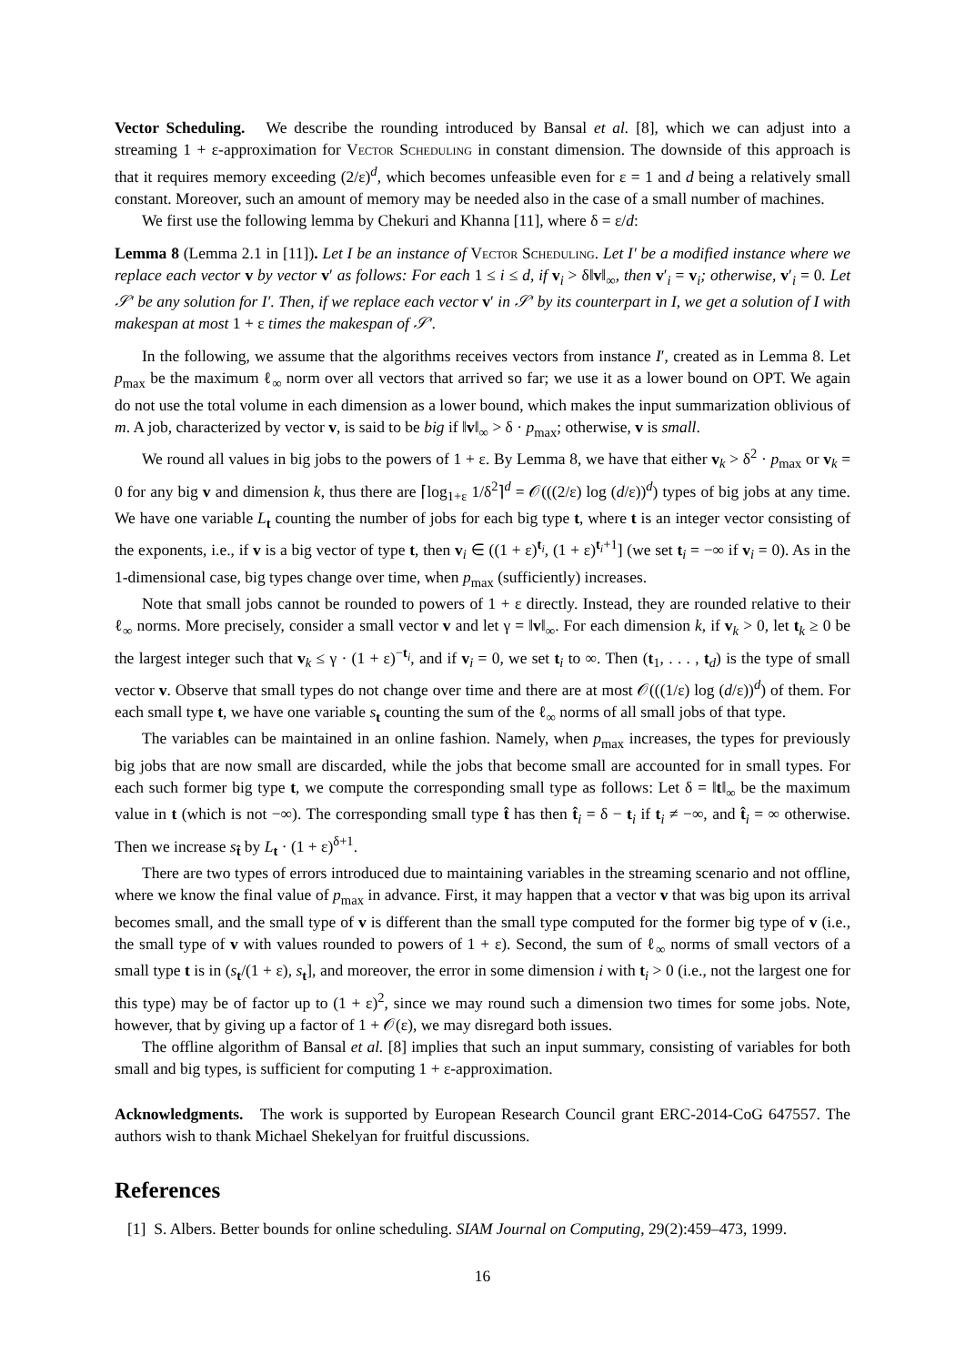Vector Scheduling. We describe the rounding introduced by Bansal et al. [8], which we can adjust into a streaming 1 + ε-approximation for Vector Scheduling in constant dimension. The downside of this approach is that it requires memory exceeding (2/ε)<sup>d</sup>, which becomes unfeasible even for ε = 1 and d being a relatively small constant. Moreover, such an amount of memory may be needed also in the case of a small number of machines.
We first use the following lemma by Chekuri and Khanna [11], where δ = ε/d:
Lemma 8 (Lemma 2.1 in [11]). Let I be an instance of Vector Scheduling. Let I′ be a modified instance where we replace each vector v by vector v′ as follows: For each 1 ≤ i ≤ d, if v<sub>i</sub> > δ‖v‖<sub>∞</sub>, then v′<sub>i</sub> = v<sub>i</sub>; otherwise, v′<sub>i</sub> = 0. Let 𝒮′ be any solution for I′. Then, if we replace each vector v′ in 𝒮′ by its counterpart in I, we get a solution of I with makespan at most 1 + ε times the makespan of 𝒮′.
In the following, we assume that the algorithms receives vectors from instance I′, created as in Lemma 8. Let p<sub>max</sub> be the maximum ℓ<sub>∞</sub> norm over all vectors that arrived so far; we use it as a lower bound on OPT. We again do not use the total volume in each dimension as a lower bound, which makes the input summarization oblivious of m. A job, characterized by vector v, is said to be big if ‖v‖<sub>∞</sub> > δ · p<sub>max</sub>; otherwise, v is small.
We round all values in big jobs to the powers of 1 + ε. By Lemma 8, we have that either v<sub>k</sub> > δ<sup>2</sup> · p<sub>max</sub> or v<sub>k</sub> = 0 for any big v and dimension k, thus there are ⌈log<sub>1+ε</sub> 1/δ<sup>2</sup>⌉<sup>d</sup> = 𝒪(((2/ε) log (d/ε))<sup>d</sup>) types of big jobs at any time. We have one variable L<sub>t</sub> counting the number of jobs for each big type t, where t is an integer vector consisting of the exponents, i.e., if v is a big vector of type t, then v<sub>i</sub> ∈ ((1 + ε)<sup>t<sub>i</sub></sup>, (1 + ε)<sup>t<sub>i</sub>+1</sup>] (we set t<sub>i</sub> = −∞ if v<sub>i</sub> = 0). As in the 1-dimensional case, big types change over time, when p<sub>max</sub> (sufficiently) increases.
Note that small jobs cannot be rounded to powers of 1 + ε directly. Instead, they are rounded relative to their ℓ<sub>∞</sub> norms. More precisely, consider a small vector v and let γ = ‖v‖<sub>∞</sub>. For each dimension k, if v<sub>k</sub> > 0, let t<sub>k</sub> ≥ 0 be the largest integer such that v<sub>k</sub> ≤ γ · (1 + ε)<sup>−t<sub>i</sub></sup>, and if v<sub>i</sub> = 0, we set t<sub>i</sub> to ∞. Then (t<sub>1</sub>, . . . , t<sub>d</sub>) is the type of small vector v. Observe that small types do not change over time and there are at most 𝒪(((1/ε) log (d/ε))<sup>d</sup>) of them. For each small type t, we have one variable s<sub>t</sub> counting the sum of the ℓ<sub>∞</sub> norms of all small jobs of that type.
The variables can be maintained in an online fashion. Namely, when p<sub>max</sub> increases, the types for previously big jobs that are now small are discarded, while the jobs that become small are accounted for in small types. For each such former big type t, we compute the corresponding small type as follows: Let δ = ‖t‖<sub>∞</sub> be the maximum value in t (which is not −∞). The corresponding small type t̂ has then t̂<sub>i</sub> = δ − t<sub>i</sub> if t<sub>i</sub> ≠ −∞, and t̂<sub>i</sub> = ∞ otherwise. Then we increase s<sub>t̂</sub> by L<sub>t</sub> · (1 + ε)<sup>δ+1</sup>.
There are two types of errors introduced due to maintaining variables in the streaming scenario and not offline, where we know the final value of p<sub>max</sub> in advance. First, it may happen that a vector v that was big upon its arrival becomes small, and the small type of v is different than the small type computed for the former big type of v (i.e., the small type of v with values rounded to powers of 1 + ε). Second, the sum of ℓ<sub>∞</sub> norms of small vectors of a small type t is in (s<sub>t</sub>/(1 + ε), s<sub>t</sub>], and moreover, the error in some dimension i with t<sub>i</sub> > 0 (i.e., not the largest one for this type) may be of factor up to (1 + ε)<sup>2</sup>, since we may round such a dimension two times for some jobs. Note, however, that by giving up a factor of 1 + 𝒪(ε), we may disregard both issues.
The offline algorithm of Bansal et al. [8] implies that such an input summary, consisting of variables for both small and big types, is sufficient for computing 1 + ε-approximation.
Acknowledgments. The work is supported by European Research Council grant ERC-2014-CoG 647557. The authors wish to thank Michael Shekelyan for fruitful discussions.
References
[1] S. Albers. Better bounds for online scheduling. SIAM Journal on Computing, 29(2):459–473, 1999.
16